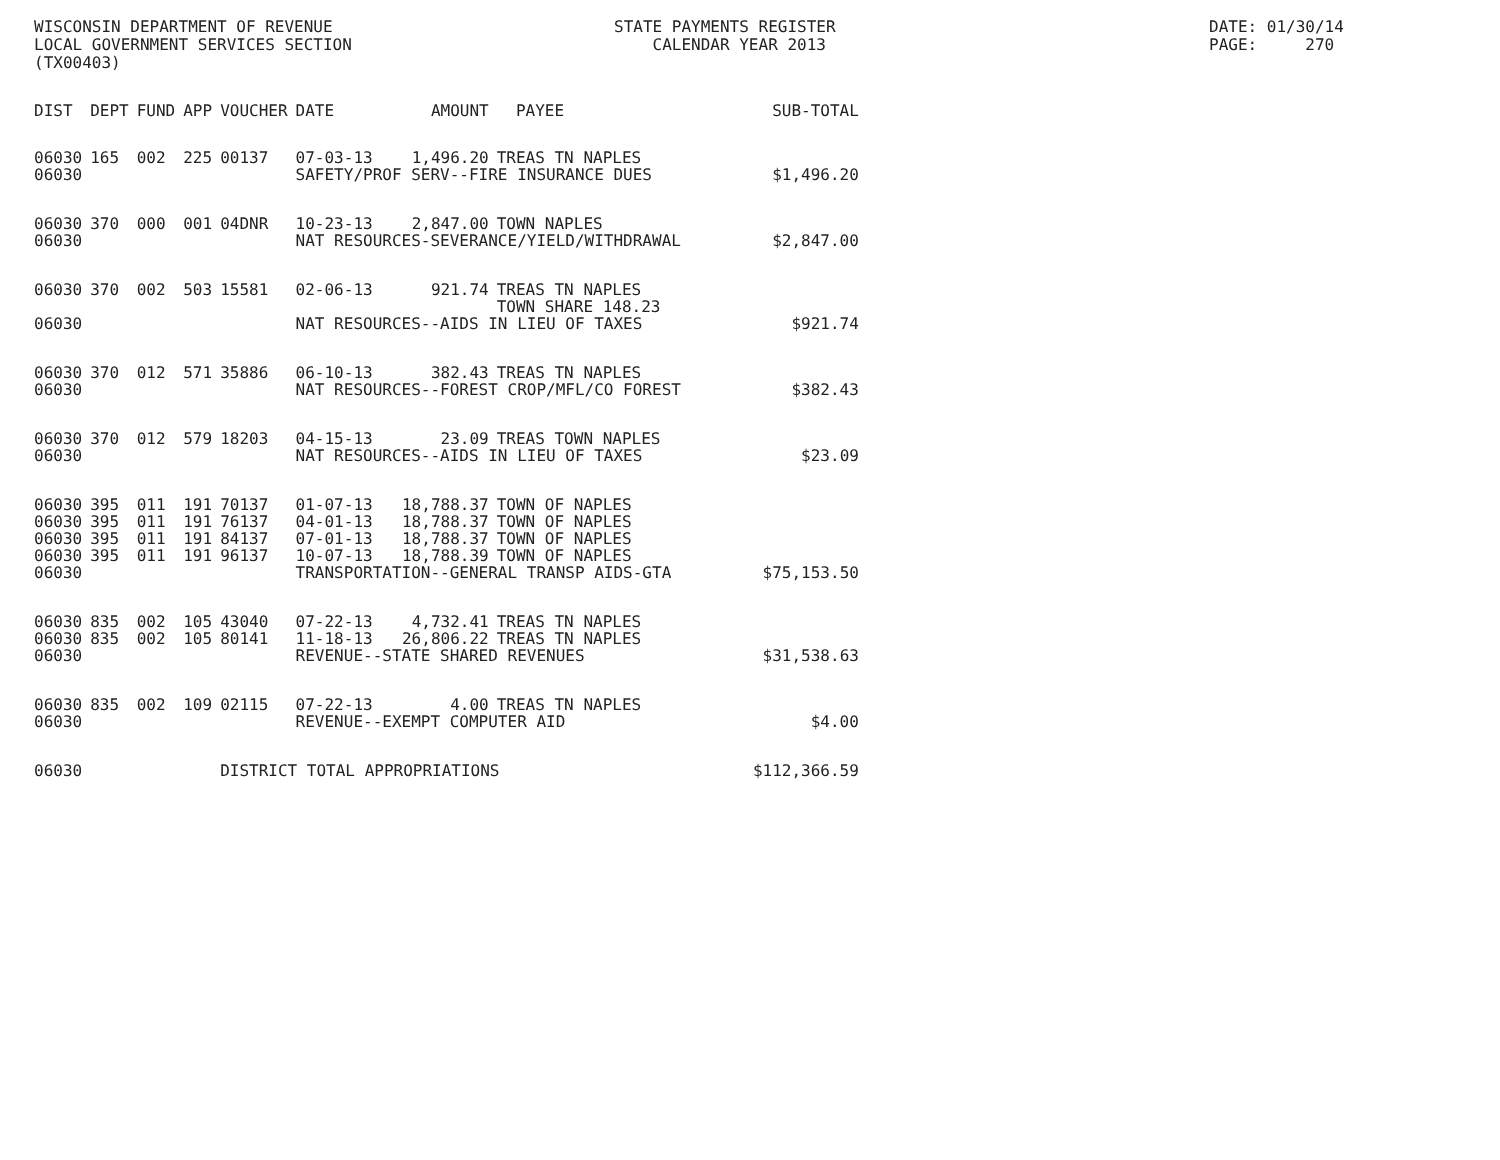WISCONSIN DEPARTMENT OF REVENUE LOCAL GOVERNMENT SERVICES SECTION (TX00403)
STATE PAYMENTS REGISTER CALENDAR YEAR 2013
DATE: 01/30/14 PAGE: 270
| DIST | DEPT | FUND | APP | VOUCHER | DATE | AMOUNT | PAYEE | SUB-TOTAL |
| --- | --- | --- | --- | --- | --- | --- | --- | --- |
| 06030 | 165 | 002 | 225 | 00137 | 07-03-13 | 1,496.20 | TREAS TN NAPLES | |
| 06030 | | | | | SAFETY/PROF SERV--FIRE INSURANCE DUES | | | $1,496.20 |
| 06030 | 370 | 000 | 001 | 04DNR | 10-23-13 | 2,847.00 | TOWN NAPLES | |
| 06030 | | | | | NAT RESOURCES-SEVERANCE/YIELD/WITHDRAWAL | | | $2,847.00 |
| 06030 | 370 | 002 | 503 | 15581 | 02-06-13 | 921.74 | TREAS TN NAPLES TOWN SHARE 148.23 | |
| 06030 | | | | | NAT RESOURCES--AIDS IN LIEU OF TAXES | | | $921.74 |
| 06030 | 370 | 012 | 571 | 35886 | 06-10-13 | 382.43 | TREAS TN NAPLES | |
| 06030 | | | | | NAT RESOURCES--FOREST CROP/MFL/CO FOREST | | | $382.43 |
| 06030 | 370 | 012 | 579 | 18203 | 04-15-13 | 23.09 | TREAS TOWN NAPLES | |
| 06030 | | | | | NAT RESOURCES--AIDS IN LIEU OF TAXES | | | $23.09 |
| 06030 | 395 | 011 | 191 | 70137 | 01-07-13 | 18,788.37 | TOWN OF NAPLES | |
| 06030 | 395 | 011 | 191 | 76137 | 04-01-13 | 18,788.37 | TOWN OF NAPLES | |
| 06030 | 395 | 011 | 191 | 84137 | 07-01-13 | 18,788.37 | TOWN OF NAPLES | |
| 06030 | 395 | 011 | 191 | 96137 | 10-07-13 | 18,788.39 | TOWN OF NAPLES | |
| 06030 | | | | | TRANSPORTATION--GENERAL TRANSP AIDS-GTA | | | $75,153.50 |
| 06030 | 835 | 002 | 105 | 43040 | 07-22-13 | 4,732.41 | TREAS TN NAPLES | |
| 06030 | 835 | 002 | 105 | 80141 | 11-18-13 | 26,806.22 | TREAS TN NAPLES | |
| 06030 | | | | | REVENUE--STATE SHARED REVENUES | | | $31,538.63 |
| 06030 | 835 | 002 | 109 | 02115 | 07-22-13 | 4.00 | TREAS TN NAPLES | |
| 06030 | | | | | REVENUE--EXEMPT COMPUTER AID | | | $4.00 |
| 06030 | | | | DISTRICT TOTAL APPROPRIATIONS | | | | $112,366.59 |